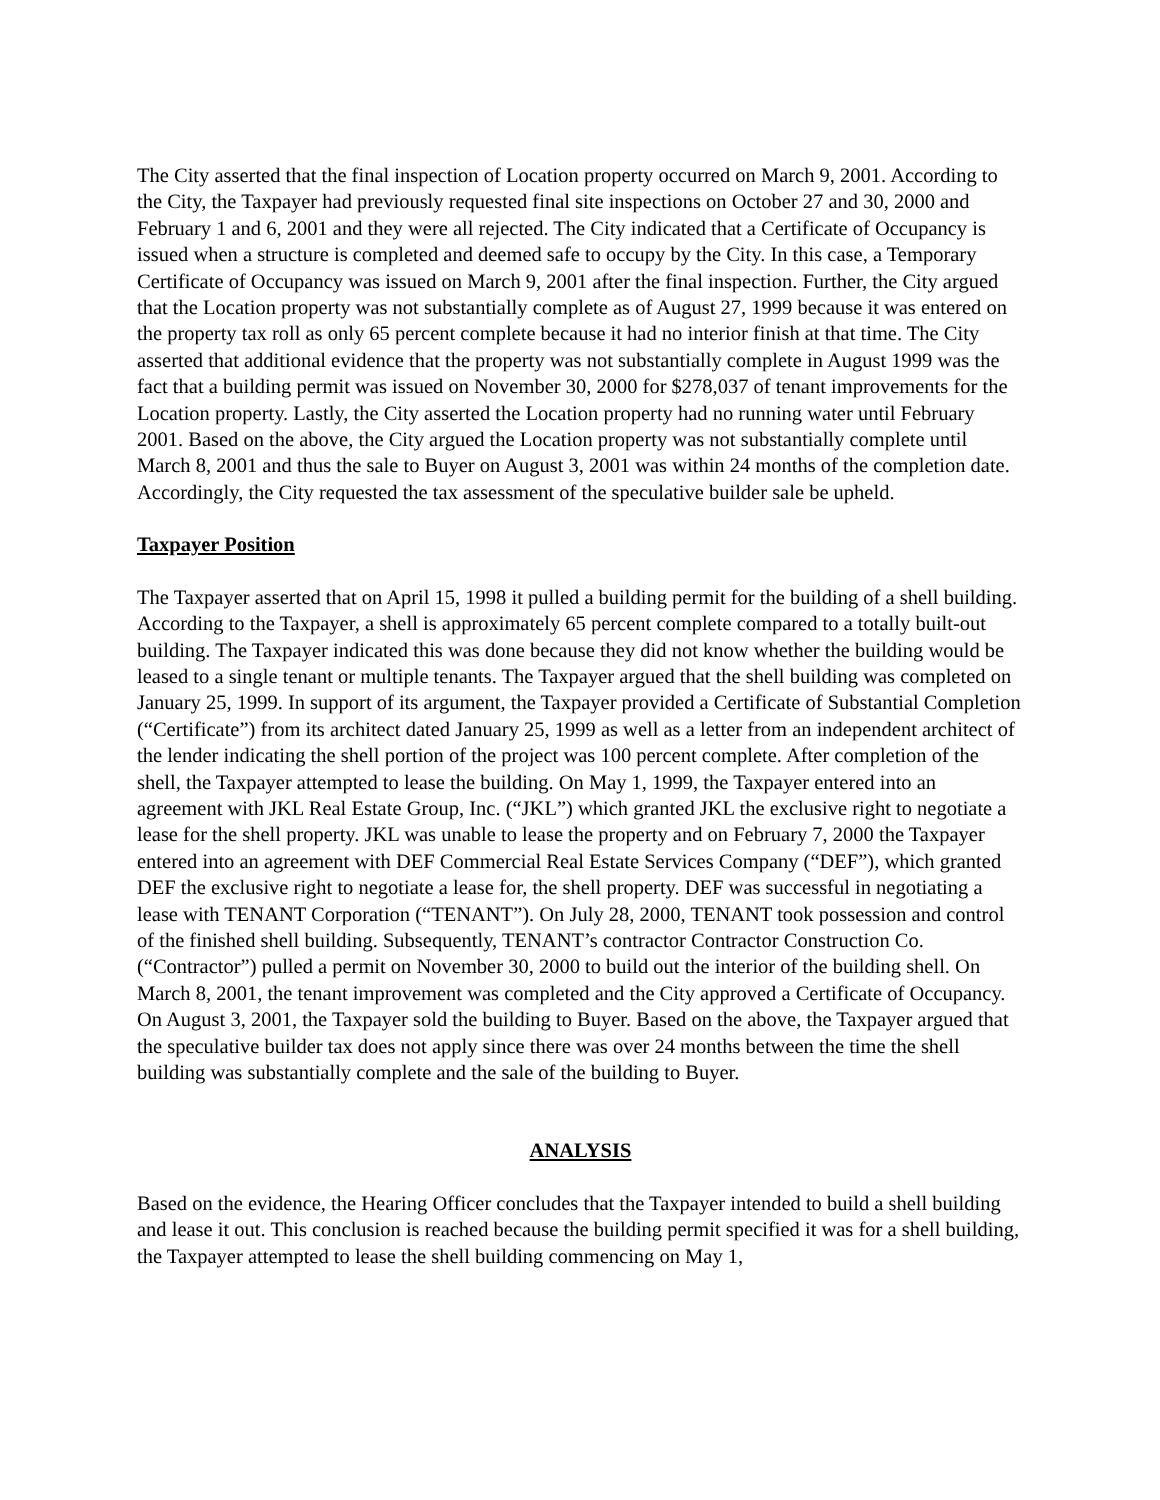The City asserted that the final inspection of Location property occurred on March 9, 2001. According to the City, the Taxpayer had previously requested final site inspections on October 27 and 30, 2000 and February 1 and 6, 2001 and they were all rejected. The City indicated that a Certificate of Occupancy is issued when a structure is completed and deemed safe to occupy by the City. In this case, a Temporary Certificate of Occupancy was issued on March 9, 2001 after the final inspection. Further, the City argued that the Location property was not substantially complete as of August 27, 1999 because it was entered on the property tax roll as only 65 percent complete because it had no interior finish at that time. The City asserted that additional evidence that the property was not substantially complete in August 1999 was the fact that a building permit was issued on November 30, 2000 for $278,037 of tenant improvements for the Location property. Lastly, the City asserted the Location property had no running water until February 2001. Based on the above, the City argued the Location property was not substantially complete until March 8, 2001 and thus the sale to Buyer on August 3, 2001 was within 24 months of the completion date. Accordingly, the City requested the tax assessment of the speculative builder sale be upheld.
Taxpayer Position
The Taxpayer asserted that on April 15, 1998 it pulled a building permit for the building of a shell building. According to the Taxpayer, a shell is approximately 65 percent complete compared to a totally built-out building. The Taxpayer indicated this was done because they did not know whether the building would be leased to a single tenant or multiple tenants. The Taxpayer argued that the shell building was completed on January 25, 1999. In support of its argument, the Taxpayer provided a Certificate of Substantial Completion (“Certificate”) from its architect dated January 25, 1999 as well as a letter from an independent architect of the lender indicating the shell portion of the project was 100 percent complete. After completion of the shell, the Taxpayer attempted to lease the building. On May 1, 1999, the Taxpayer entered into an agreement with JKL Real Estate Group, Inc. (“JKL”) which granted JKL the exclusive right to negotiate a lease for the shell property. JKL was unable to lease the property and on February 7, 2000 the Taxpayer entered into an agreement with DEF Commercial Real Estate Services Company (“DEF”), which granted DEF the exclusive right to negotiate a lease for, the shell property. DEF was successful in negotiating a lease with TENANT Corporation (“TENANT”). On July 28, 2000, TENANT took possession and control of the finished shell building. Subsequently, TENANT’s contractor Contractor Construction Co. (“Contractor”) pulled a permit on November 30, 2000 to build out the interior of the building shell. On March 8, 2001, the tenant improvement was completed and the City approved a Certificate of Occupancy. On August 3, 2001, the Taxpayer sold the building to Buyer. Based on the above, the Taxpayer argued that the speculative builder tax does not apply since there was over 24 months between the time the shell building was substantially complete and the sale of the building to Buyer.
ANALYSIS
Based on the evidence, the Hearing Officer concludes that the Taxpayer intended to build a shell building and lease it out. This conclusion is reached because the building permit specified it was for a shell building, the Taxpayer attempted to lease the shell building commencing on May 1,